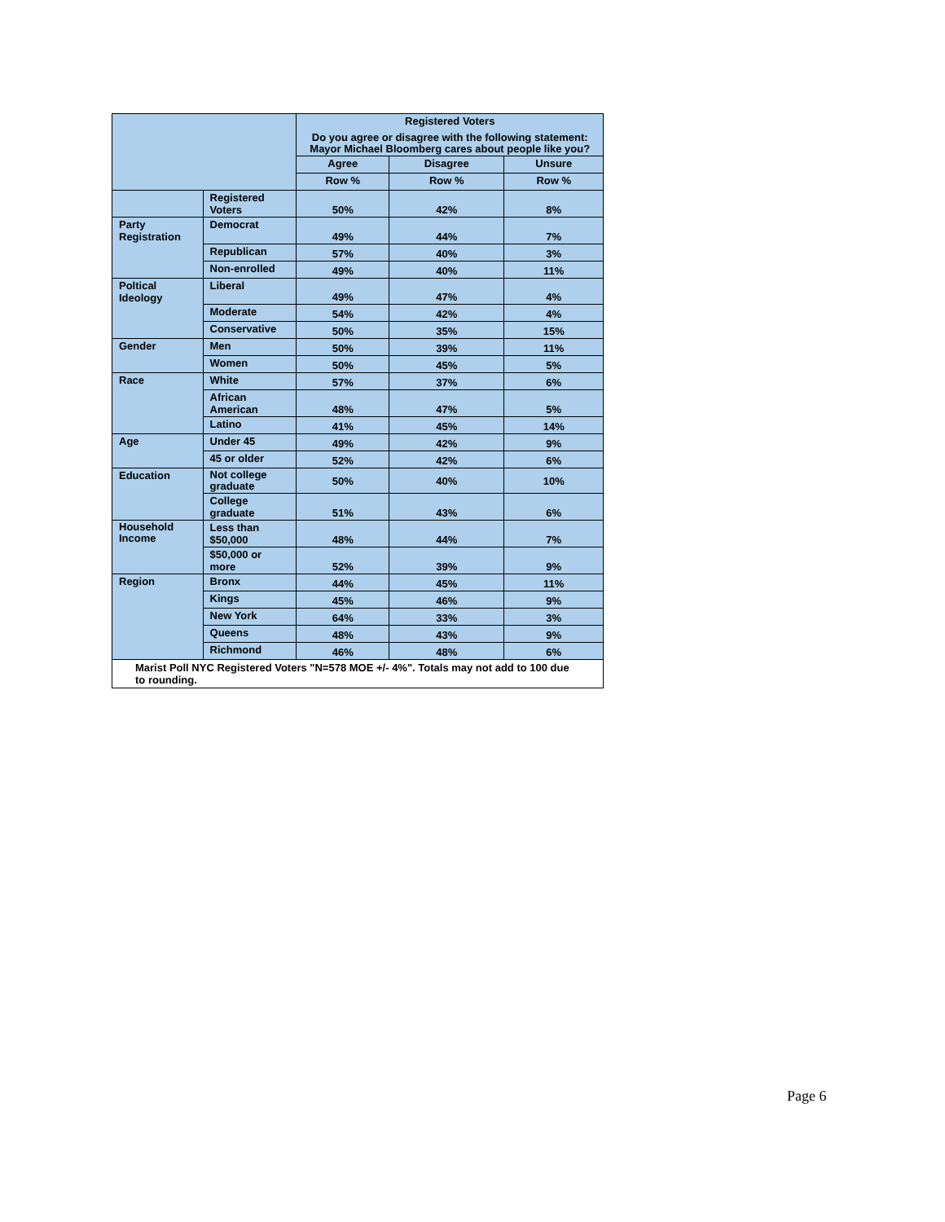| | | Registered Voters Do you agree or disagree with the following statement: Mayor Michael Bloomberg cares about people like you? | | |
| | | Agree | Disagree | Unsure |
| | | Row % | Row % | Row % |
| | Registered Voters | 50% | 42% | 8% |
| Party Registration | Democrat | 49% | 44% | 7% |
| | Republican | 57% | 40% | 3% |
| | Non-enrolled | 49% | 40% | 11% |
| Poltical Ideology | Liberal | 49% | 47% | 4% |
| | Moderate | 54% | 42% | 4% |
| | Conservative | 50% | 35% | 15% |
| Gender | Men | 50% | 39% | 11% |
| | Women | 50% | 45% | 5% |
| Race | White | 57% | 37% | 6% |
| | African American | 48% | 47% | 5% |
| | Latino | 41% | 45% | 14% |
| Age | Under 45 | 49% | 42% | 9% |
| | 45 or older | 52% | 42% | 6% |
| Education | Not college graduate | 50% | 40% | 10% |
| | College graduate | 51% | 43% | 6% |
| Household Income | Less than $50,000 | 48% | 44% | 7% |
| | $50,000 or more | 52% | 39% | 9% |
| Region | Bronx | 44% | 45% | 11% |
| | Kings | 45% | 46% | 9% |
| | New York | 64% | 33% | 3% |
| | Queens | 48% | 43% | 9% |
| | Richmond | 46% | 48% | 6% |
Marist Poll NYC Registered Voters "N=578 MOE +/- 4%". Totals may not add to 100 due to rounding.
Page 6